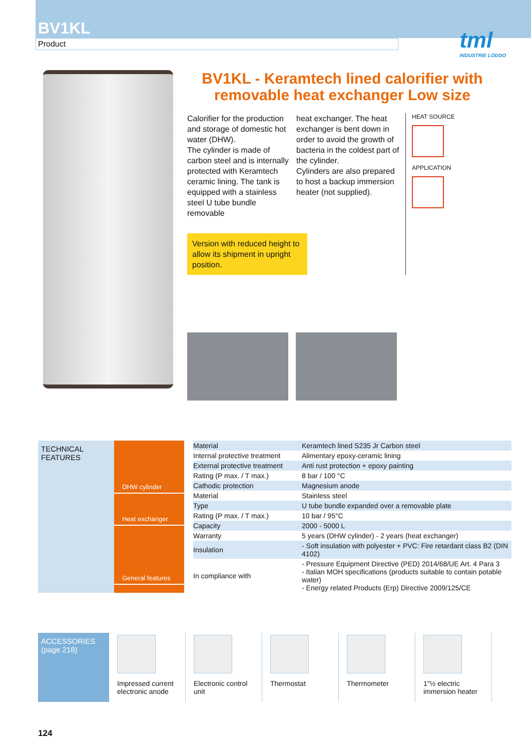BV1KL
Product
tml
INDUSTRIE LODDO
BV1KL - Keramtech lined calorifier with removable heat exchanger Low size
Calorifier for the production and storage of domestic hot water (DHW).
The cylinder is made of carbon steel and is internally protected with Keramtech ceramic lining. The tank is equipped with a stainless steel U tube bundle removable
Version with reduced height to allow its shipment in upright position.
heat exchanger. The heat exchanger is bent down in order to avoid the growth of bacteria in the coldest part of the cylinder.
Cylinders are also prepared to host a backup immersion heater (not supplied).
HEAT SOURCE
APPLICATION
TECHNICAL FEATURES
DHW cylinder
Heat exchanger
General features
| Material | Keramtech lined S235 Jr Carbon steel |
| Internal protective treatment | Alimentary epoxy-ceramic lining |
| External protective treatment | Anti rust protection + epoxy painting |
| Rating (P max. / T max.) | 8 bar / 100 °C |
| Cathodic protection | Magnesium anode |
| Material | Stainless steel |
| Type | U tube bundle expanded over a removable plate |
| Rating (P max. / T max.) | 10 bar / 95°C |
| Capacity | 2000 - 5000 L |
| Warranty | 5 years (DHW cylinder) - 2 years (heat exchanger) |
| Insulation | - Soft insulation with polyester + PVC: Fire retardant class B2 (DIN 4102) |
| In compliance with | - Pressure Equipment Directive (PED) 2014/68/UE Art. 4 Para 3 - Italian MOH specifications (products suitable to contain potable water) - Energy related Products (Erp) Directive 2009/125/CE |
ACCESSORIES
(page 218)
Impressed current electronic anode
Electronic control unit
Thermostat Thermometer 1"½ electric immersion heater
124